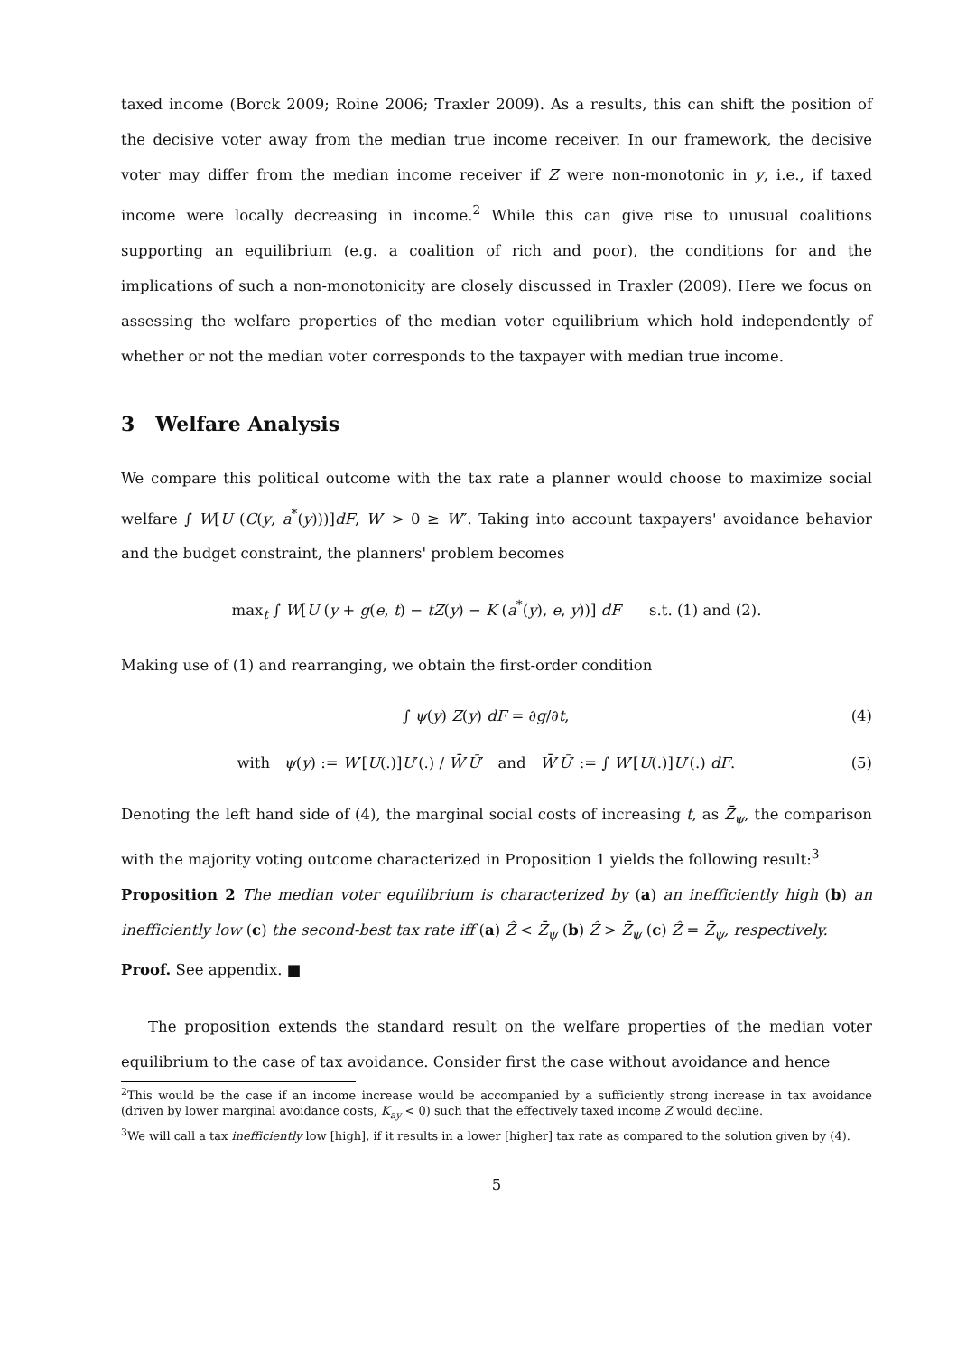taxed income (Borck 2009; Roine 2006; Traxler 2009). As a results, this can shift the position of the decisive voter away from the median true income receiver. In our framework, the decisive voter may differ from the median income receiver if Z were non-monotonic in y, i.e., if taxed income were locally decreasing in income.<sup>2</sup> While this can give rise to unusual coalitions supporting an equilibrium (e.g. a coalition of rich and poor), the conditions for and the implications of such a non-monotonicity are closely discussed in Traxler (2009). Here we focus on assessing the welfare properties of the median voter equilibrium which hold independently of whether or not the median voter corresponds to the taxpayer with median true income.
3 Welfare Analysis
We compare this political outcome with the tax rate a planner would choose to maximize social welfare ∫ W[U (C(y, a<sup>*</sup>(y)))]dF, W′ > 0 ≥ W″. Taking into account taxpayers' avoidance behavior and the budget constraint, the planners' problem becomes
max<sub>t</sub> ∫ W[U (y + g(e, t) − tZ(y) − K (a<sup>*</sup>(y), e, y))] dF s.t. (1) and (2).
Making use of (1) and rearranging, we obtain the first-order condition
∫ ψ(y) Z(y) dF = ∂g/∂t, (4)
with ψ(y) := W′[U(.)]U′(.) / W̄′Ū′ and W̄′Ū′ := ∫ W′[U(.)]U′(.) dF. (5)
Denoting the left hand side of (4), the marginal social costs of increasing t, as Z̄<sub>ψ</sub>, the comparison with the majority voting outcome characterized in Proposition 1 yields the following result:<sup>3</sup>
Proposition 2 The median voter equilibrium is characterized by (a) an inefficiently high (b) an inefficiently low (c) the second-best tax rate iff (a) Ẑ < Z̄<sub>ψ</sub> (b) Ẑ > Z̄<sub>ψ</sub> (c) Ẑ = Z̄<sub>ψ</sub>, respectively.
Proof. See appendix. ■
The proposition extends the standard result on the welfare properties of the median voter equilibrium to the case of tax avoidance. Consider first the case without avoidance and hence
<sup>2</sup> This would be the case if an income increase would be accompanied by a sufficiently strong increase in tax avoidance (driven by lower marginal avoidance costs, K<sub>ay</sub> < 0) such that the effectively taxed income Z would decline.
<sup>3</sup> We will call a tax inefficiently low [high], if it results in a lower [higher] tax rate as compared to the solution given by (4).
5